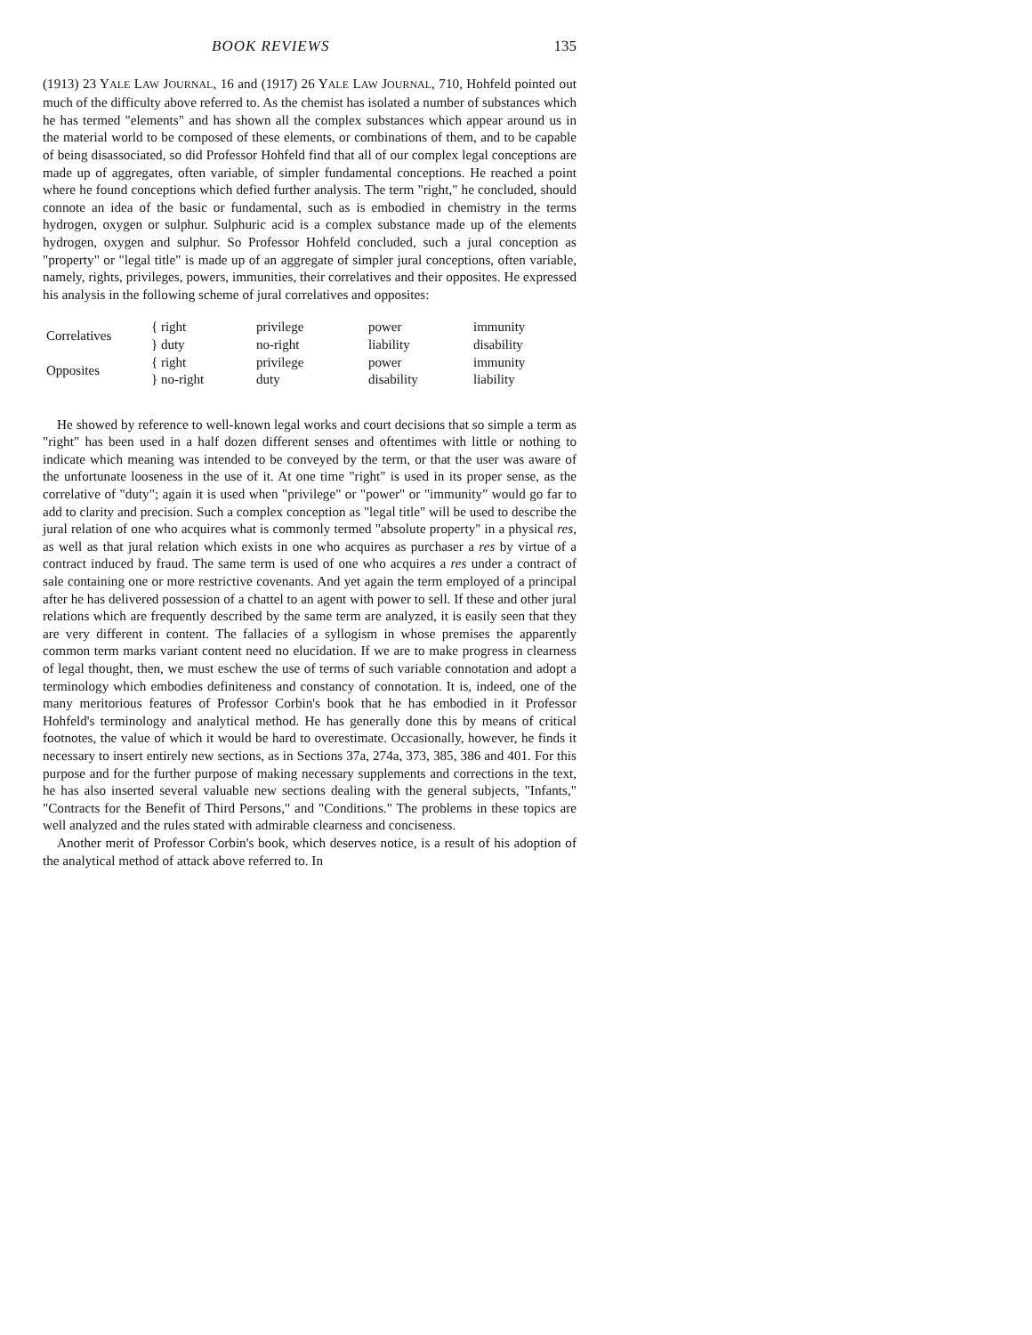BOOK REVIEWS 135
(1913) 23 YALE LAW JOURNAL, 16 and (1917) 26 YALE LAW JOURNAL, 710, Hohfeld pointed out much of the difficulty above referred to. As the chemist has isolated a number of substances which he has termed "elements" and has shown all the complex substances which appear around us in the material world to be composed of these elements, or combinations of them, and to be capable of being disassociated, so did Professor Hohfeld find that all of our complex legal conceptions are made up of aggregates, often variable, of simpler fundamental conceptions. He reached a point where he found conceptions which defied further analysis. The term "right," he concluded, should connote an idea of the basic or fundamental, such as is embodied in chemistry in the terms hydrogen, oxygen or sulphur. Sulphuric acid is a complex substance made up of the elements hydrogen, oxygen and sulphur. So Professor Hohfeld concluded, such a jural conception as "property" or "legal title" is made up of an aggregate of simpler jural conceptions, often variable, namely, rights, privileges, powers, immunities, their correlatives and their opposites. He expressed his analysis in the following scheme of jural correlatives and opposites:
| Correlatives | { right | privilege | power | immunity |
| | } duty | no-right | liability | disability |
| Opposites | { right | privilege | power | immunity |
| | } no-right | duty | disability | liability |
He showed by reference to well-known legal works and court decisions that so simple a term as "right" has been used in a half dozen different senses and oftentimes with little or nothing to indicate which meaning was intended to be conveyed by the term, or that the user was aware of the unfortunate looseness in the use of it. At one time "right" is used in its proper sense, as the correlative of "duty"; again it is used when "privilege" or "power" or "immunity" would go far to add to clarity and precision. Such a complex conception as "legal title" will be used to describe the jural relation of one who acquires what is commonly termed "absolute property" in a physical res, as well as that jural relation which exists in one who acquires as purchaser a res by virtue of a contract induced by fraud. The same term is used of one who acquires a res under a contract of sale containing one or more restrictive covenants. And yet again the term employed of a principal after he has delivered possession of a chattel to an agent with power to sell. If these and other jural relations which are frequently described by the same term are analyzed, it is easily seen that they are very different in content. The fallacies of a syllogism in whose premises the apparently common term marks variant content need no elucidation. If we are to make progress in clearness of legal thought, then, we must eschew the use of terms of such variable connotation and adopt a terminology which embodies definiteness and constancy of connotation. It is, indeed, one of the many meritorious features of Professor Corbin's book that he has embodied in it Professor Hohfeld's terminology and analytical method. He has generally done this by means of critical footnotes, the value of which it would be hard to overestimate. Occasionally, however, he finds it necessary to insert entirely new sections, as in Sections 37a, 274a, 373, 385, 386 and 401. For this purpose and for the further purpose of making necessary supplements and corrections in the text, he has also inserted several valuable new sections dealing with the general subjects, "Infants," "Contracts for the Benefit of Third Persons," and "Conditions." The problems in these topics are well analyzed and the rules stated with admirable clearness and conciseness.
Another merit of Professor Corbin's book, which deserves notice, is a result of his adoption of the analytical method of attack above referred to. In